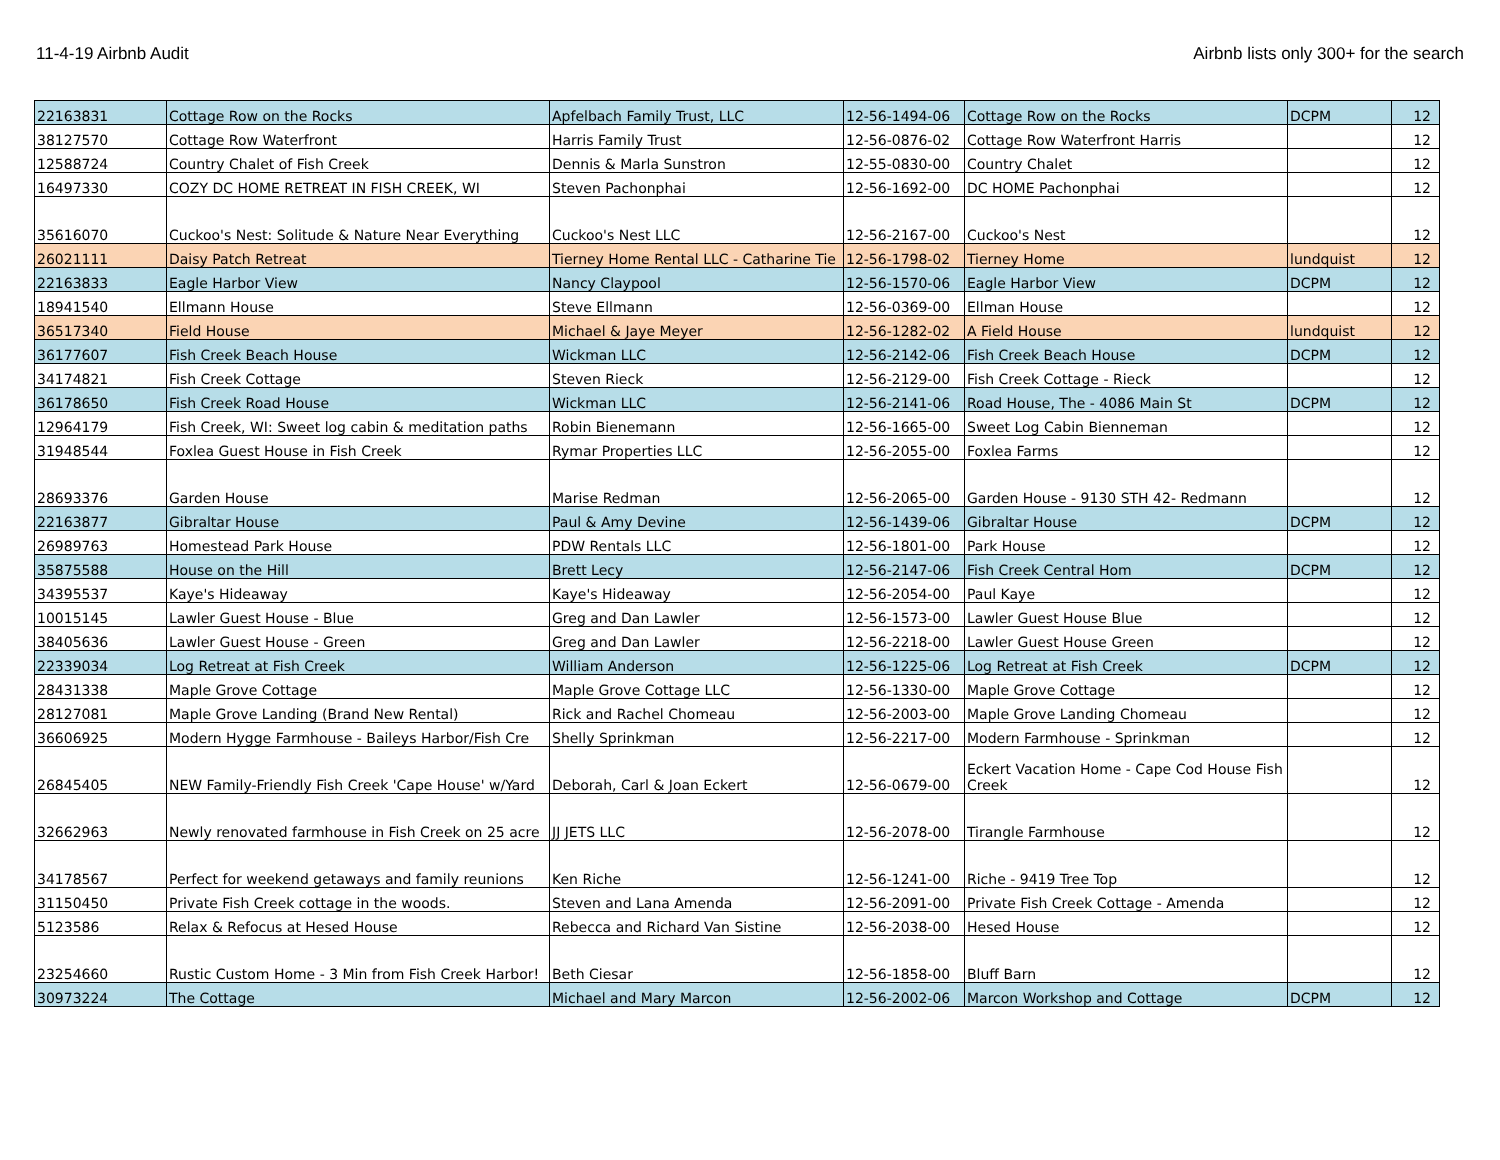11-4-19 Airbnb Audit Airbnb lists only 300+ for the search
| 22163831 | Cottage Row on the Rocks | Apfelbach Family Trust, LLC | 12-56-1494-06 | Cottage Row on the Rocks | DCPM | 12 |
| 38127570 | Cottage Row Waterfront | Harris Family Trust | 12-56-0876-02 | Cottage Row Waterfront Harris | | 12 |
| 12588724 | Country Chalet of Fish Creek | Dennis & Marla Sunstron | 12-55-0830-00 | Country Chalet | | 12 |
| 16497330 | COZY DC HOME RETREAT IN FISH CREEK, WI | Steven Pachonphai | 12-56-1692-00 | DC HOME Pachonphai | | 12 |
| 35616070 | Cuckoo's Nest: Solitude & Nature Near Everything | Cuckoo's Nest LLC | 12-56-2167-00 | Cuckoo's Nest | | 12 |
| 26021111 | Daisy Patch Retreat | Tierney Home Rental LLC - Catharine Tie | 12-56-1798-02 | Tierney Home | lundquist | 12 |
| 22163833 | Eagle Harbor View | Nancy Claypool | 12-56-1570-06 | Eagle Harbor View | DCPM | 12 |
| 18941540 | Ellmann House | Steve Ellmann | 12-56-0369-00 | Ellman House | | 12 |
| 36517340 | Field House | Michael & Jaye Meyer | 12-56-1282-02 | A Field House | lundquist | 12 |
| 36177607 | Fish Creek Beach House | Wickman LLC | 12-56-2142-06 | Fish Creek Beach House | DCPM | 12 |
| 34174821 | Fish Creek Cottage | Steven Rieck | 12-56-2129-00 | Fish Creek Cottage - Rieck | | 12 |
| 36178650 | Fish Creek Road House | Wickman LLC | 12-56-2141-06 | Road House, The - 4086 Main St | DCPM | 12 |
| 12964179 | Fish Creek, WI: Sweet log cabin & meditation paths | Robin Bienemann | 12-56-1665-00 | Sweet Log Cabin Bienneman | | 12 |
| 31948544 | Foxlea Guest House in Fish Creek | Rymar Properties LLC | 12-56-2055-00 | Foxlea Farms | | 12 |
| 28693376 | Garden House | Marise Redman | 12-56-2065-00 | Garden House - 9130 STH 42- Redmann | | 12 |
| 22163877 | Gibraltar House | Paul & Amy Devine | 12-56-1439-06 | Gibraltar House | DCPM | 12 |
| 26989763 | Homestead Park House | PDW Rentals LLC | 12-56-1801-00 | Park House | | 12 |
| 35875588 | House on the Hill | Brett Lecy | 12-56-2147-06 | Fish Creek Central Hom | DCPM | 12 |
| 34395537 | Kaye's Hideaway | Kaye's Hideaway | 12-56-2054-00 | Paul Kaye | | 12 |
| 10015145 | Lawler Guest House - Blue | Greg and Dan Lawler | 12-56-1573-00 | Lawler Guest House Blue | | 12 |
| 38405636 | Lawler Guest House - Green | Greg and Dan Lawler | 12-56-2218-00 | Lawler Guest House Green | | 12 |
| 22339034 | Log Retreat at Fish Creek | William Anderson | 12-56-1225-06 | Log Retreat at Fish Creek | DCPM | 12 |
| 28431338 | Maple Grove Cottage | Maple Grove Cottage LLC | 12-56-1330-00 | Maple Grove Cottage | | 12 |
| 28127081 | Maple Grove Landing (Brand New Rental) | Rick and Rachel Chomeau | 12-56-2003-00 | Maple Grove Landing Chomeau | | 12 |
| 36606925 | Modern Hygge Farmhouse - Baileys Harbor/Fish Cre | Shelly Sprinkman | 12-56-2217-00 | Modern Farmhouse - Sprinkman | | 12 |
| 26845405 | NEW Family-Friendly Fish Creek 'Cape House' w/Yard | Deborah, Carl & Joan Eckert | 12-56-0679-00 | Eckert Vacation Home - Cape Cod House Fish Creek | | 12 |
| 32662963 | Newly renovated farmhouse in Fish Creek on 25 acre | JJ JETS LLC | 12-56-2078-00 | Tirangle Farmhouse | | 12 |
| 34178567 | Perfect for weekend getaways and family reunions | Ken Riche | 12-56-1241-00 | Riche - 9419 Tree Top | | 12 |
| 31150450 | Private Fish Creek cottage in the woods. | Steven and Lana Amenda | 12-56-2091-00 | Private Fish Creek Cottage - Amenda | | 12 |
| 5123586 | Relax & Refocus at Hesed House | Rebecca and Richard Van Sistine | 12-56-2038-00 | Hesed House | | 12 |
| 23254660 | Rustic Custom Home - 3 Min from Fish Creek Harbor! | Beth Ciesar | 12-56-1858-00 | Bluff Barn | | 12 |
| 30973224 | The Cottage | Michael and Mary Marcon | 12-56-2002-06 | Marcon Workshop and Cottage | DCPM | 12 |